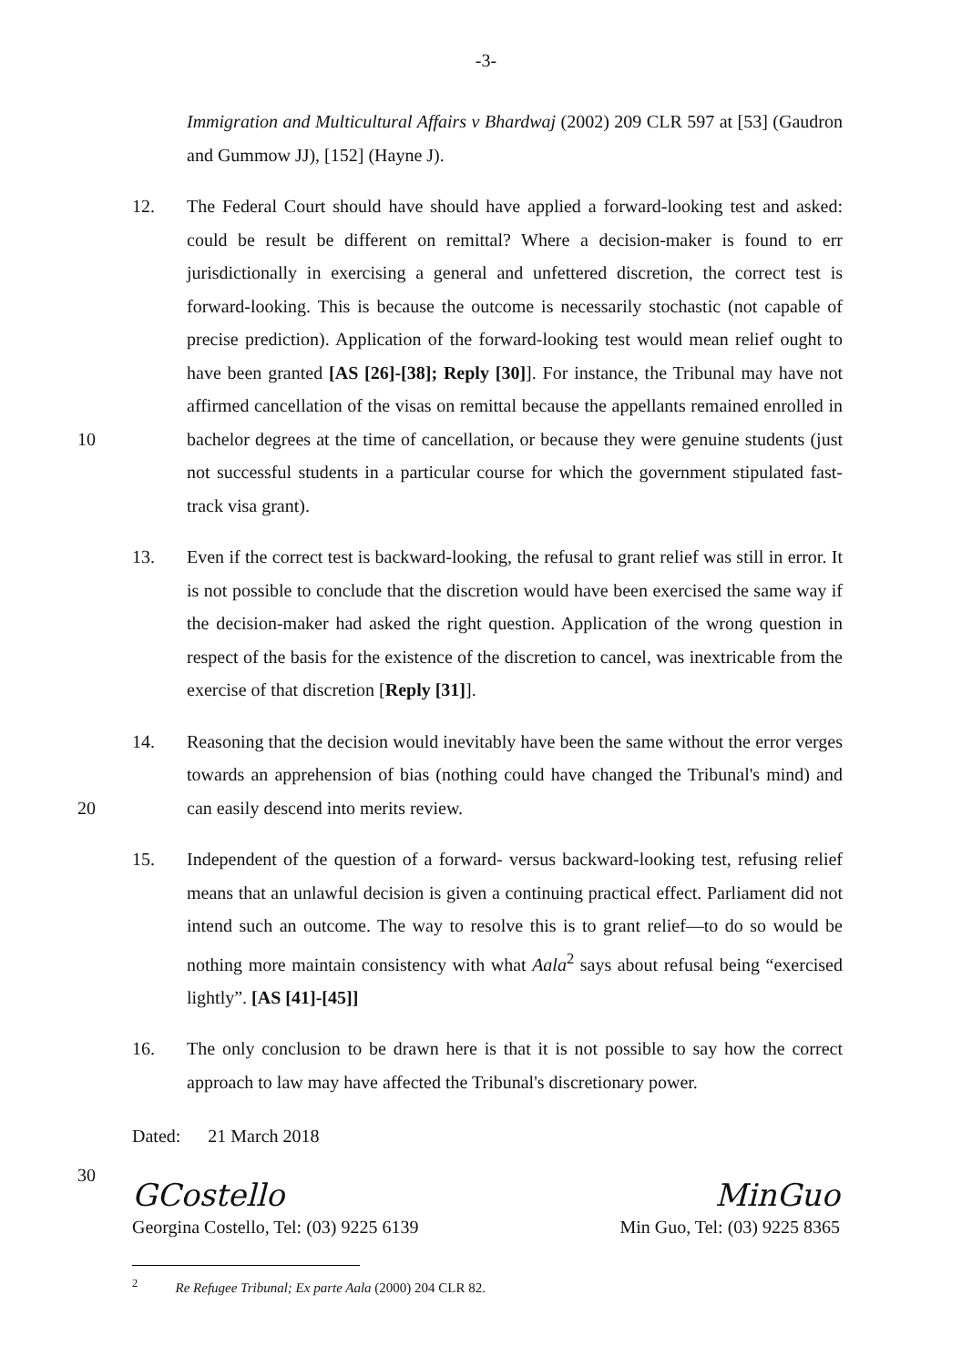-3-
Immigration and Multicultural Affairs v Bhardwaj (2002) 209 CLR 597 at [53] (Gaudron and Gummow JJ), [152] (Hayne J).
10 12. The Federal Court should have should have applied a forward-looking test and asked: could be result be different on remittal? Where a decision-maker is found to err jurisdictionally in exercising a general and unfettered discretion, the correct test is forward-looking. This is because the outcome is necessarily stochastic (not capable of precise prediction). Application of the forward-looking test would mean relief ought to have been granted [AS [26]-[38]; Reply [30]]. For instance, the Tribunal may have not affirmed cancellation of the visas on remittal because the appellants remained enrolled in bachelor degrees at the time of cancellation, or because they were genuine students (just not successful students in a particular course for which the government stipulated fast-track visa grant).
13. Even if the correct test is backward-looking, the refusal to grant relief was still in error. It is not possible to conclude that the discretion would have been exercised the same way if the decision-maker had asked the right question. Application of the wrong question in respect of the basis for the existence of the discretion to cancel, was inextricable from the exercise of that discretion [Reply [31]].
20 14. Reasoning that the decision would inevitably have been the same without the error verges towards an apprehension of bias (nothing could have changed the Tribunal's mind) and can easily descend into merits review.
15. Independent of the question of a forward- versus backward-looking test, refusing relief means that an unlawful decision is given a continuing practical effect. Parliament did not intend such an outcome. The way to resolve this is to grant relief—to do so would be nothing more maintain consistency with what Aala<sup>2</sup> says about refusal being “exercised lightly”. [AS [41]-[45]]
16. The only conclusion to be drawn here is that it is not possible to say how the correct approach to law may have affected the Tribunal's discretionary power.
Dated: 21 March 2018
30
GCostello
Georgina Costello, Tel: (03) 9225 6139
MinGuo
Min Guo, Tel: (03) 9225 8365
<sup>2</sup> Re Refugee Tribunal; Ex parte Aala (2000) 204 CLR 82.